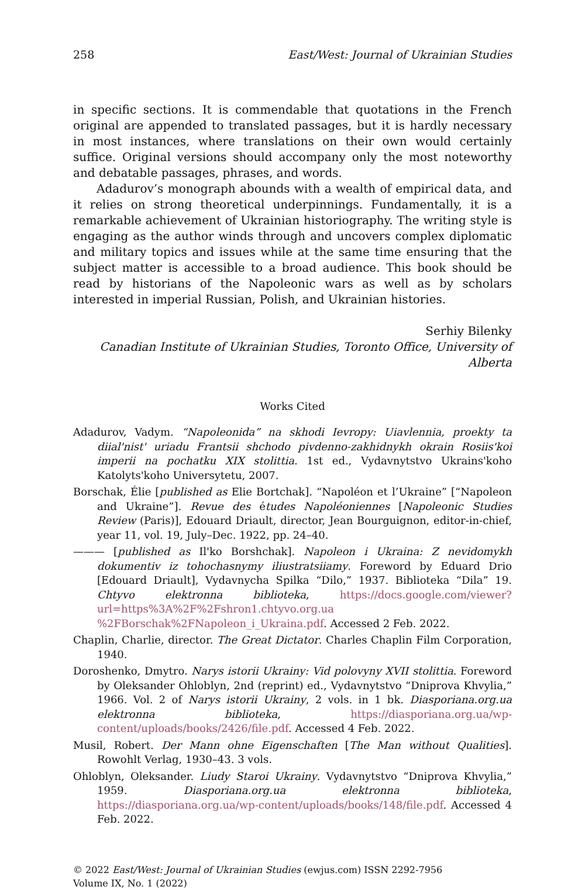258 East/West: Journal of Ukrainian Studies
in specific sections. It is commendable that quotations in the French original are appended to translated passages, but it is hardly necessary in most instances, where translations on their own would certainly suffice. Original versions should accompany only the most noteworthy and debatable passages, phrases, and words.
Adadurov’s monograph abounds with a wealth of empirical data, and it relies on strong theoretical underpinnings. Fundamentally, it is a remarkable achievement of Ukrainian historiography. The writing style is engaging as the author winds through and uncovers complex diplomatic and military topics and issues while at the same time ensuring that the subject matter is accessible to a broad audience. This book should be read by historians of the Napoleonic wars as well as by scholars interested in imperial Russian, Polish, and Ukrainian histories.
Serhiy Bilenky
Canadian Institute of Ukrainian Studies, Toronto Office, University of Alberta
Works Cited
Adadurov, Vadym. “Napoleonida” na skhodi Ievropy: Uiavlennia, proekty ta diial'nist' uriadu Frantsii shchodo pivdenno-zakhidnykh okrain Rosiis'koi imperii na pochatku XIX stolittia. 1st ed., Vydavnytstvo Ukrains'koho Katolyts'koho Universytetu, 2007.
Borschak, Élie [published as Elie Bortchak]. “Napoléon et l’Ukraine” [“Napoleon and Ukraine”]. Revue des études Napoléoniennes [Napoleonic Studies Review (Paris)], Edouard Driault, director, Jean Bourguignon, editor-in-chief, year 11, vol. 19, July–Dec. 1922, pp. 24–40.
——— [published as Il'ko Borshchak]. Napoleon i Ukraina: Z nevidomykh dokumentiv iz tohochasnymy iliustratsiiamy. Foreword by Eduard Drio [Edouard Driault], Vydavnycha Spilka “Dilo,” 1937. Biblioteka “Dila” 19. Chtyvo elektronna biblioteka, https://docs.google.com/viewer?url=https%3A%2F%2Fshron1.chtyvo.org.ua %2FBorschak%2FNapoleon_i_Ukraina.pdf. Accessed 2 Feb. 2022.
Chaplin, Charlie, director. The Great Dictator. Charles Chaplin Film Corporation, 1940.
Doroshenko, Dmytro. Narys istorii Ukrainy: Vid polovyny XVII stolittia. Foreword by Oleksander Ohloblyn, 2nd (reprint) ed., Vydavnytstvo “Dniprova Khvylia,” 1966. Vol. 2 of Narys istorii Ukrainy, 2 vols. in 1 bk. Diasporiana.org.ua elektronna biblioteka, https://diasporiana.org.ua/wp-content/uploads/books/2426/file.pdf. Accessed 4 Feb. 2022.
Musil, Robert. Der Mann ohne Eigenschaften [The Man without Qualities]. Rowohlt Verlag, 1930–43. 3 vols.
Ohloblyn, Oleksander. Liudy Staroi Ukrainy. Vydavnytstvo “Dniprova Khvylia,” 1959. Diasporiana.org.ua elektronna biblioteka, https://diasporiana.org.ua/wp-content/uploads/books/148/file.pdf. Accessed 4 Feb. 2022.
© 2022 East/West: Journal of Ukrainian Studies (ewjus.com) ISSN 2292-7956
Volume IX, No. 1 (2022)